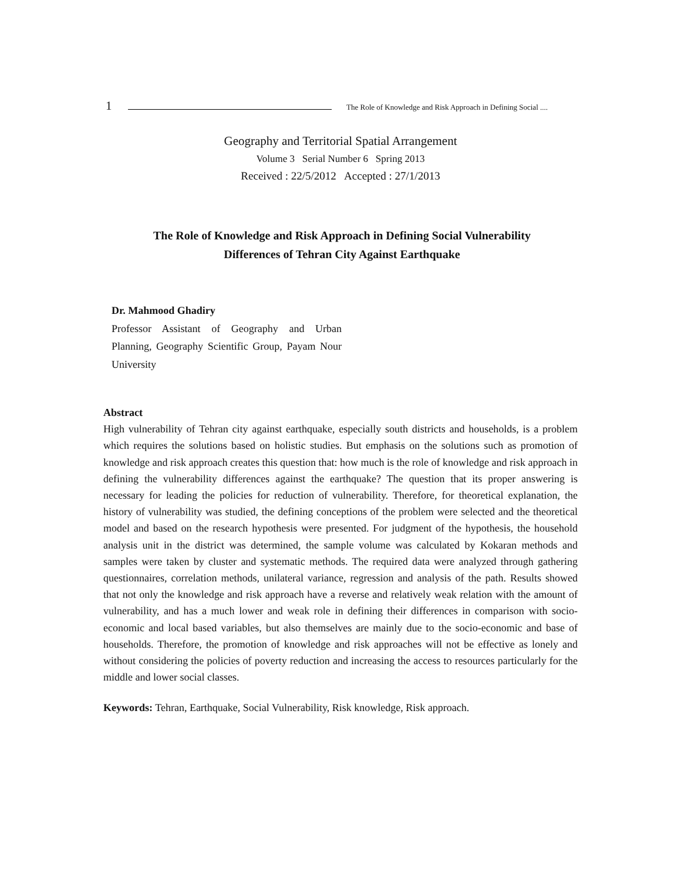1 The Role of Knowledge and Risk Approach in Defining Social ....
Geography and Territorial Spatial Arrangement
Volume 3 Serial Number 6 Spring 2013
Received : 22/5/2012 Accepted : 27/1/2013
The Role of Knowledge and Risk Approach in Defining Social Vulnerability
Differences of Tehran City Against Earthquake
Dr. Mahmood Ghadiry
Professor Assistant of Geography and Urban Planning, Geography Scientific Group, Payam Nour University
Abstract
High vulnerability of Tehran city against earthquake, especially south districts and households, is a problem which requires the solutions based on holistic studies. But emphasis on the solutions such as promotion of knowledge and risk approach creates this question that: how much is the role of knowledge and risk approach in defining the vulnerability differences against the earthquake? The question that its proper answering is necessary for leading the policies for reduction of vulnerability. Therefore, for theoretical explanation, the history of vulnerability was studied, the defining conceptions of the problem were selected and the theoretical model and based on the research hypothesis were presented. For judgment of the hypothesis, the household analysis unit in the district was determined, the sample volume was calculated by Kokaran methods and samples were taken by cluster and systematic methods. The required data were analyzed through gathering questionnaires, correlation methods, unilateral variance, regression and analysis of the path. Results showed that not only the knowledge and risk approach have a reverse and relatively weak relation with the amount of vulnerability, and has a much lower and weak role in defining their differences in comparison with socio-economic and local based variables, but also themselves are mainly due to the socio-economic and base of households. Therefore, the promotion of knowledge and risk approaches will not be effective as lonely and without considering the policies of poverty reduction and increasing the access to resources particularly for the middle and lower social classes.
Keywords: Tehran, Earthquake, Social Vulnerability, Risk knowledge, Risk approach.